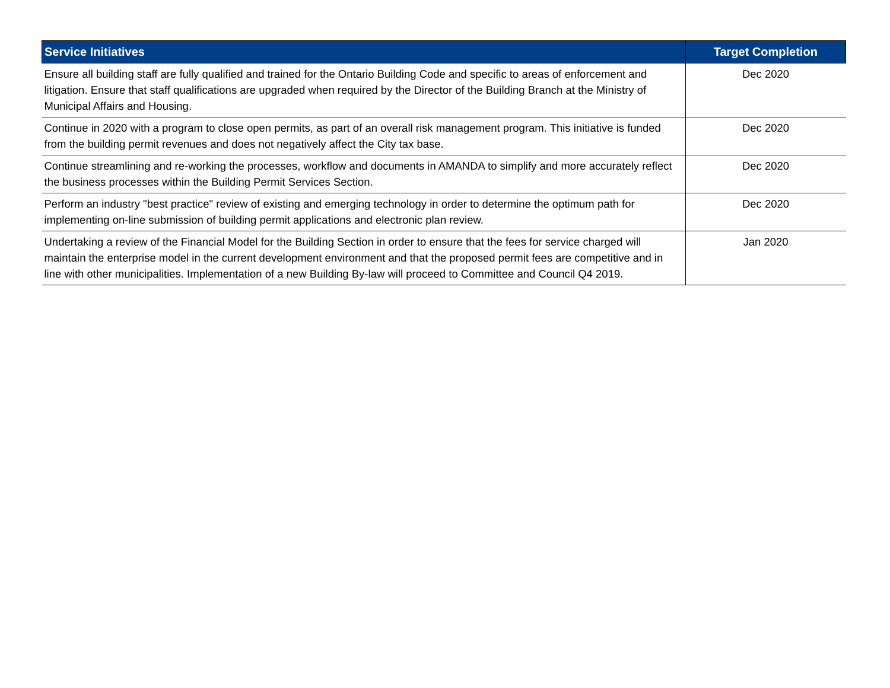| Service Initiatives | Target Completion |
| --- | --- |
| Ensure all building staff are fully qualified and trained for the Ontario Building Code and specific to areas of enforcement and litigation. Ensure that staff qualifications are upgraded when required by the Director of the Building Branch at the Ministry of Municipal Affairs and Housing. | Dec 2020 |
| Continue in 2020 with a program to close open permits, as part of an overall risk management program. This initiative is funded from the building permit revenues and does not negatively affect the City tax base. | Dec 2020 |
| Continue streamlining and re-working the processes, workflow and documents in AMANDA to simplify and more accurately reflect the business processes within the Building Permit Services Section. | Dec 2020 |
| Perform an industry "best practice" review of existing and emerging technology in order to determine the optimum path for implementing on-line submission of building permit applications and electronic plan review. | Dec 2020 |
| Undertaking a review of the Financial Model for the Building Section in order to ensure that the fees for service charged will maintain the enterprise model in the current development environment and that the proposed permit fees are competitive and in line with other municipalities. Implementation of a new Building By-law will proceed to Committee and Council Q4 2019. | Jan 2020 |